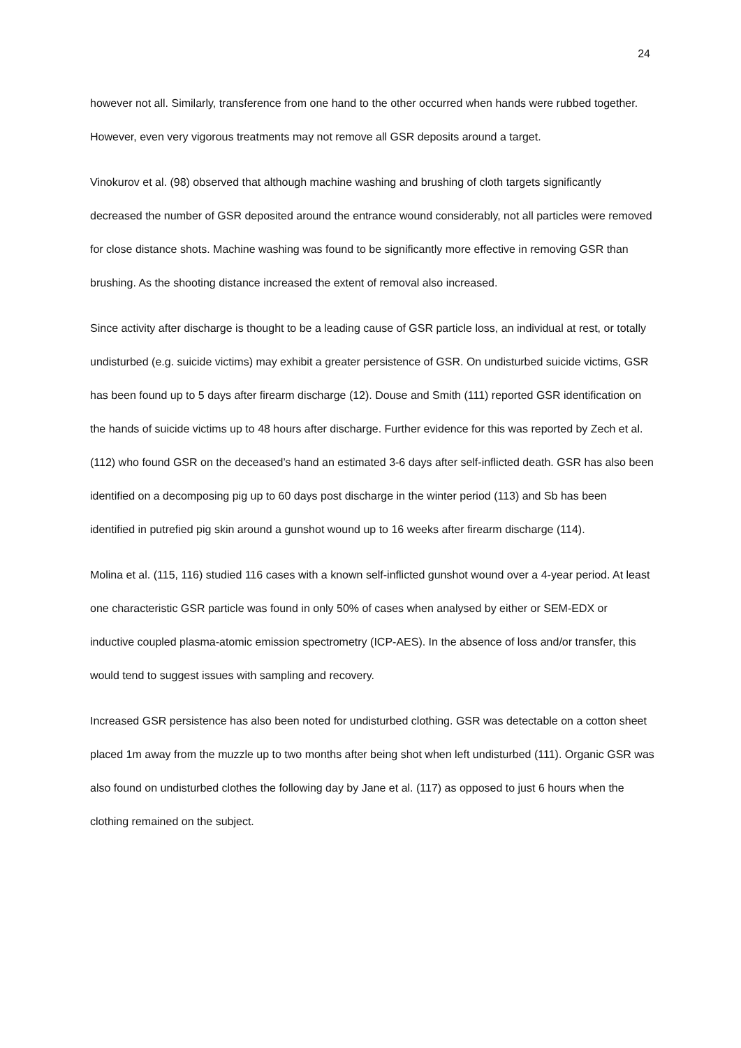24
however not all. Similarly, transference from one hand to the other occurred when hands were rubbed together. However, even very vigorous treatments may not remove all GSR deposits around a target.
Vinokurov et al. (98) observed that although machine washing and brushing of cloth targets significantly decreased the number of GSR deposited around the entrance wound considerably, not all particles were removed for close distance shots. Machine washing was found to be significantly more effective in removing GSR than brushing. As the shooting distance increased the extent of removal also increased.
Since activity after discharge is thought to be a leading cause of GSR particle loss, an individual at rest, or totally undisturbed (e.g. suicide victims) may exhibit a greater persistence of GSR. On undisturbed suicide victims, GSR has been found up to 5 days after firearm discharge (12). Douse and Smith (111) reported GSR identification on the hands of suicide victims up to 48 hours after discharge. Further evidence for this was reported by Zech et al. (112) who found GSR on the deceased’s hand an estimated 3-6 days after self-inflicted death. GSR has also been identified on a decomposing pig up to 60 days post discharge in the winter period (113) and Sb has been identified in putrefied pig skin around a gunshot wound up to 16 weeks after firearm discharge (114).
Molina et al. (115, 116) studied 116 cases with a known self-inflicted gunshot wound over a 4-year period. At least one characteristic GSR particle was found in only 50% of cases when analysed by either or SEM-EDX or inductive coupled plasma-atomic emission spectrometry (ICP-AES). In the absence of loss and/or transfer, this would tend to suggest issues with sampling and recovery.
Increased GSR persistence has also been noted for undisturbed clothing. GSR was detectable on a cotton sheet placed 1m away from the muzzle up to two months after being shot when left undisturbed (111). Organic GSR was also found on undisturbed clothes the following day by Jane et al. (117) as opposed to just 6 hours when the clothing remained on the subject.